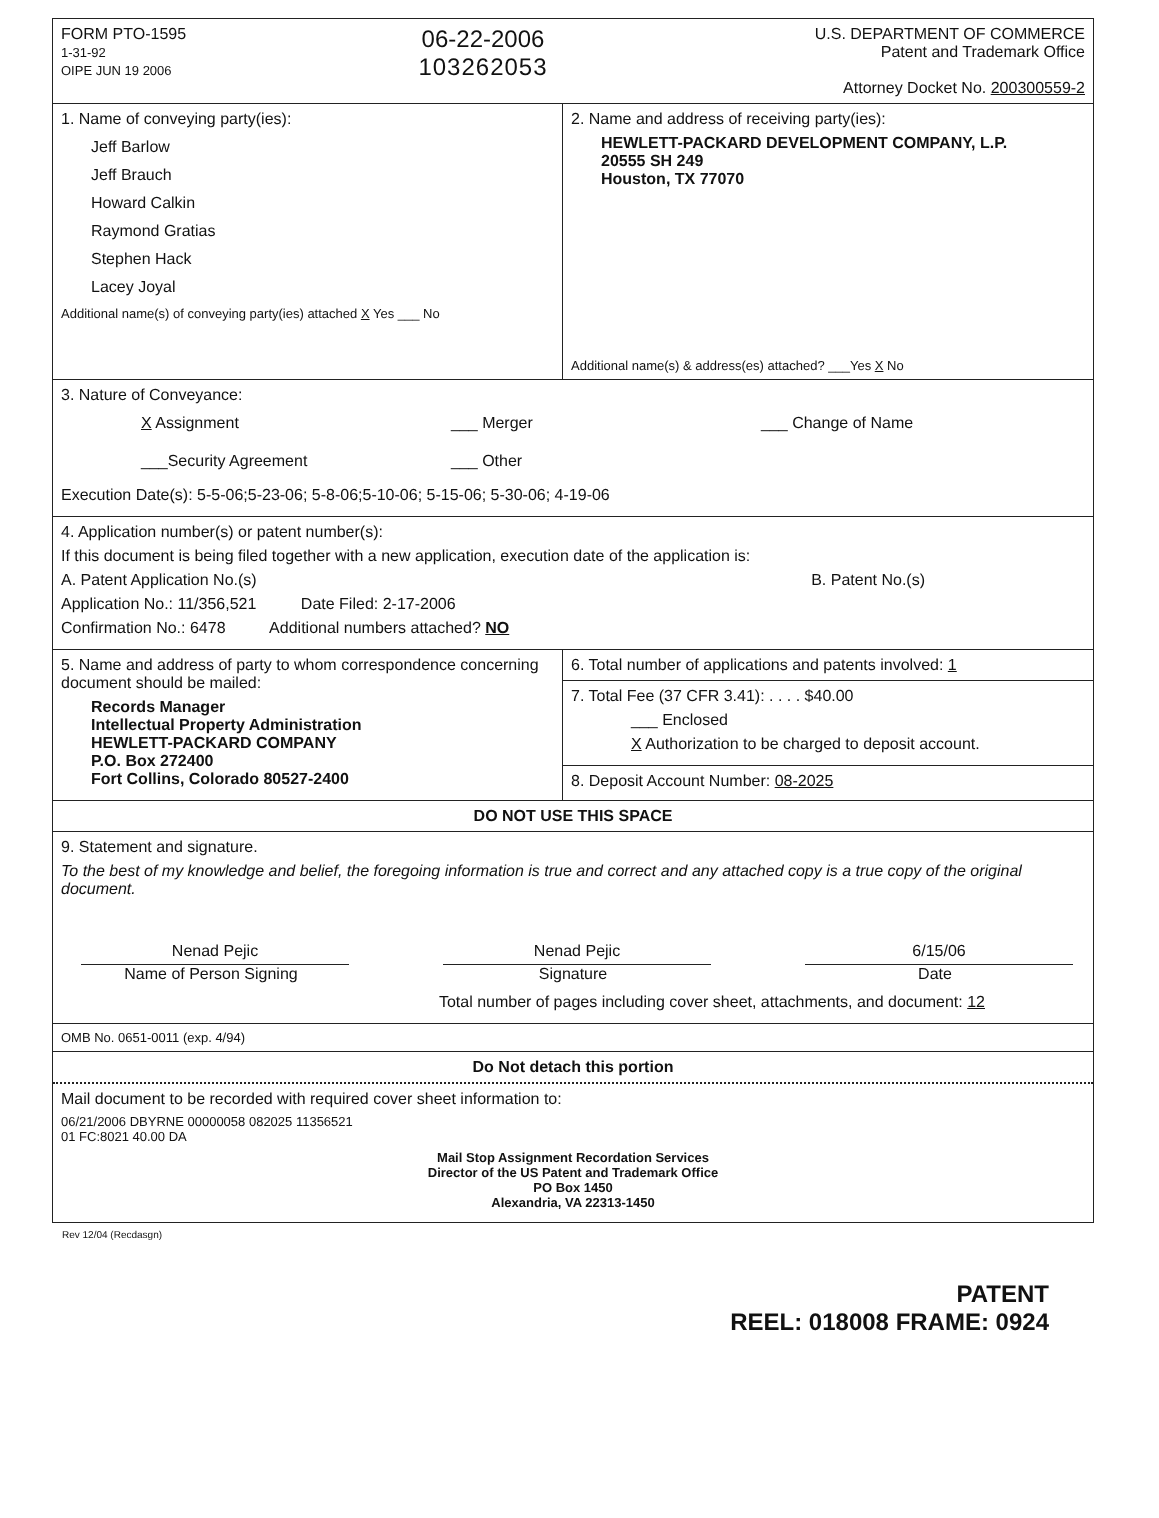FORM PTO-1595
1-31-92
OIPE JUN 19 2006
06-22-2006
103262053
U.S. DEPARTMENT OF COMMERCE
Patent and Trademark Office
Attorney Docket No. 200300559-2
1. Name of conveying party(ies):
Jeff Barlow
Jeff Brauch
Howard Calkin
Raymond Gratias
Stephen Hack
Lacey Joyal
Additional name(s) of conveying party(ies) attached X Yes ___ No
2. Name and address of receiving party(ies):
HEWLETT-PACKARD DEVELOPMENT COMPANY, L.P.
20555 SH 249
Houston, TX 77070
Additional name(s) & address(es) attached? ___Yes X No
3. Nature of Conveyance:
X Assignment ___ Merger ___ Change of Name ___Security Agreement ___ Other
Execution Date(s): 5-5-06;5-23-06; 5-8-06;5-10-06; 5-15-06; 5-30-06; 4-19-06
4. Application number(s) or patent number(s):
If this document is being filed together with a new application, execution date of the application is:
A. Patent Application No.(s) B. Patent No.(s)
Application No.: 11/356,521 Date Filed: 2-17-2006
Confirmation No.: 6478 Additional numbers attached? NO
5. Name and address of party to whom correspondence concerning document should be mailed:
Records Manager
Intellectual Property Administration
HEWLETT-PACKARD COMPANY
P.O. Box 272400
Fort Collins, Colorado 80527-2400
6. Total number of applications and patents involved: 1
7. Total Fee (37 CFR 3.41): . . . . $40.00
___ Enclosed
X Authorization to be charged to deposit account.
8. Deposit Account Number: 08-2025
DO NOT USE THIS SPACE
9. Statement and signature.
To the best of my knowledge and belief, the foregoing information is true and correct and any attached copy is a true copy of the original document.
Nenad Pejic
Name of Person Signing
Nenad Pejic
Signature
6/15/06
Date
Total number of pages including cover sheet, attachments, and document: 12
OMB No. 0651-0011 (exp. 4/94)
Do Not detach this portion
Mail document to be recorded with required cover sheet information to:
06/21/2006 DBYRNE 00000058 082025 11356521
01 FC:8021 40.00 DA
Mail Stop Assignment Recordation Services
Director of the US Patent and Trademark Office
PO Box 1450
Alexandria, VA 22313-1450
Rev 12/04 (Recdasgn)
PATENT
REEL: 018008 FRAME: 0924